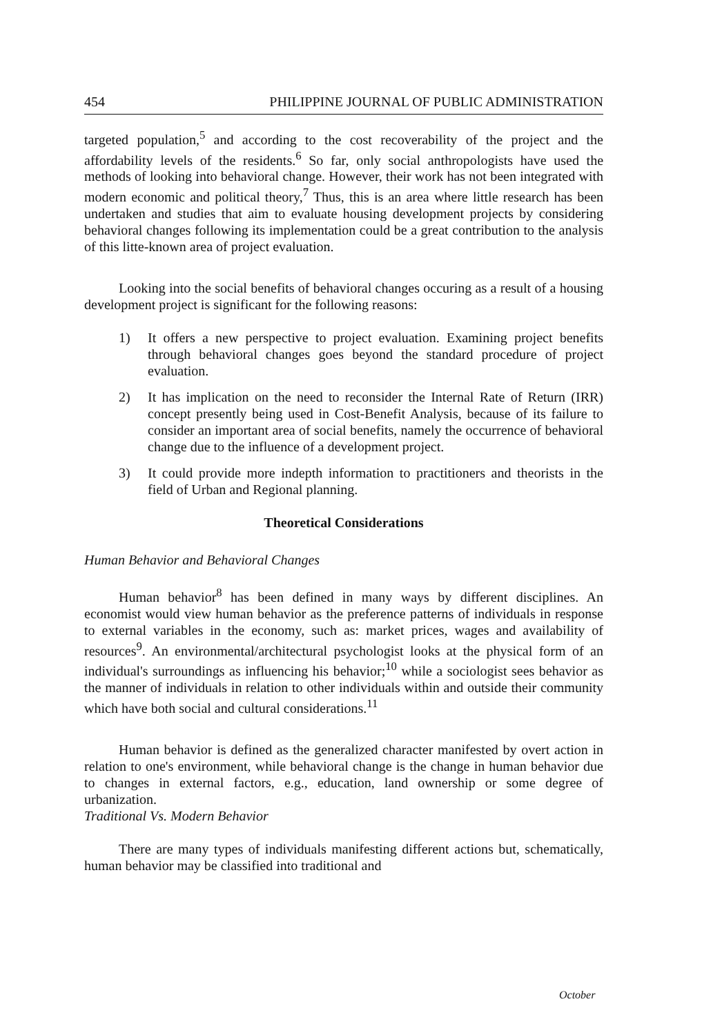454 PHILIPPINE JOURNAL OF PUBLIC ADMINISTRATION
targeted population,<sup>5</sup> and according to the cost recoverability of the project and the affordability levels of the residents.<sup>6</sup> So far, only social anthropologists have used the methods of looking into behavioral change. However, their work has not been integrated with modern economic and political theory,<sup>7</sup> Thus, this is an area where little research has been undertaken and studies that aim to evaluate housing development projects by considering behavioral changes following its implementation could be a great contribution to the analysis of this litte-known area of project evaluation.
Looking into the social benefits of behavioral changes occuring as a result of a housing development project is significant for the following reasons:
1) It offers a new perspective to project evaluation. Examining project benefits through behavioral changes goes beyond the standard procedure of project evaluation.
2) It has implication on the need to reconsider the Internal Rate of Return (IRR) concept presently being used in Cost-Benefit Analysis, because of its failure to consider an important area of social benefits, namely the occurrence of behavioral change due to the influence of a development project.
3) It could provide more indepth information to practitioners and theorists in the field of Urban and Regional planning.
Theoretical Considerations
Human Behavior and Behavioral Changes
Human behavior<sup>8</sup> has been defined in many ways by different disciplines. An economist would view human behavior as the preference patterns of individuals in response to external variables in the economy, such as: market prices, wages and availability of resources<sup>9</sup>. An environmental/architectural psychologist looks at the physical form of an individual's surroundings as influencing his behavior;<sup>10</sup> while a sociologist sees behavior as the manner of individuals in relation to other individuals within and outside their community which have both social and cultural considerations.<sup>11</sup>
Human behavior is defined as the generalized character manifested by overt action in relation to one's environment, while behavioral change is the change in human behavior due to changes in external factors, e.g., education, land ownership or some degree of urbanization.
Traditional Vs. Modern Behavior
There are many types of individuals manifesting different actions but, schematically, human behavior may be classified into traditional and
October